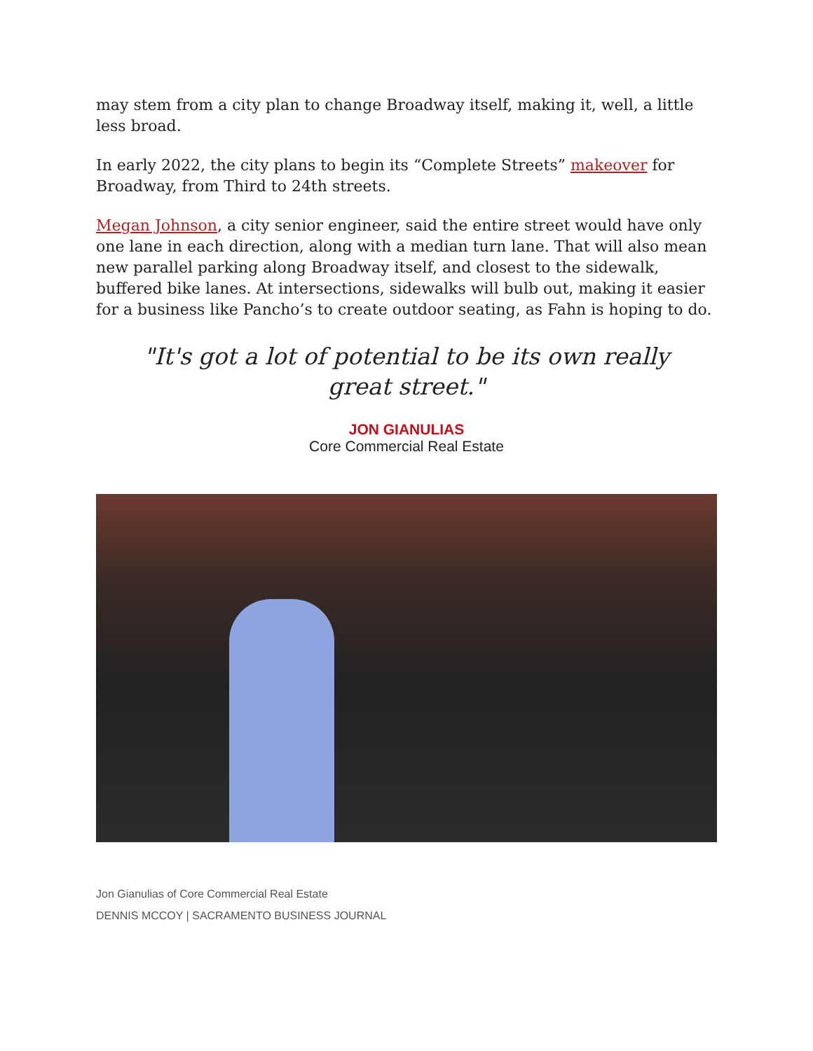may stem from a city plan to change Broadway itself, making it, well, a little less broad.
In early 2022, the city plans to begin its “Complete Streets” makeover for Broadway, from Third to 24th streets.
Megan Johnson, a city senior engineer, said the entire street would have only one lane in each direction, along with a median turn lane. That will also mean new parallel parking along Broadway itself, and closest to the sidewalk, buffered bike lanes. At intersections, sidewalks will bulb out, making it easier for a business like Pancho’s to create outdoor seating, as Fahn is hoping to do.
"It's got a lot of potential to be its own really great street."
JON GIANULIAS
Core Commercial Real Estate
Jon Gianulias of Core Commercial Real Estate
DENNIS MCCOY | SACRAMENTO BUSINESS JOURNAL